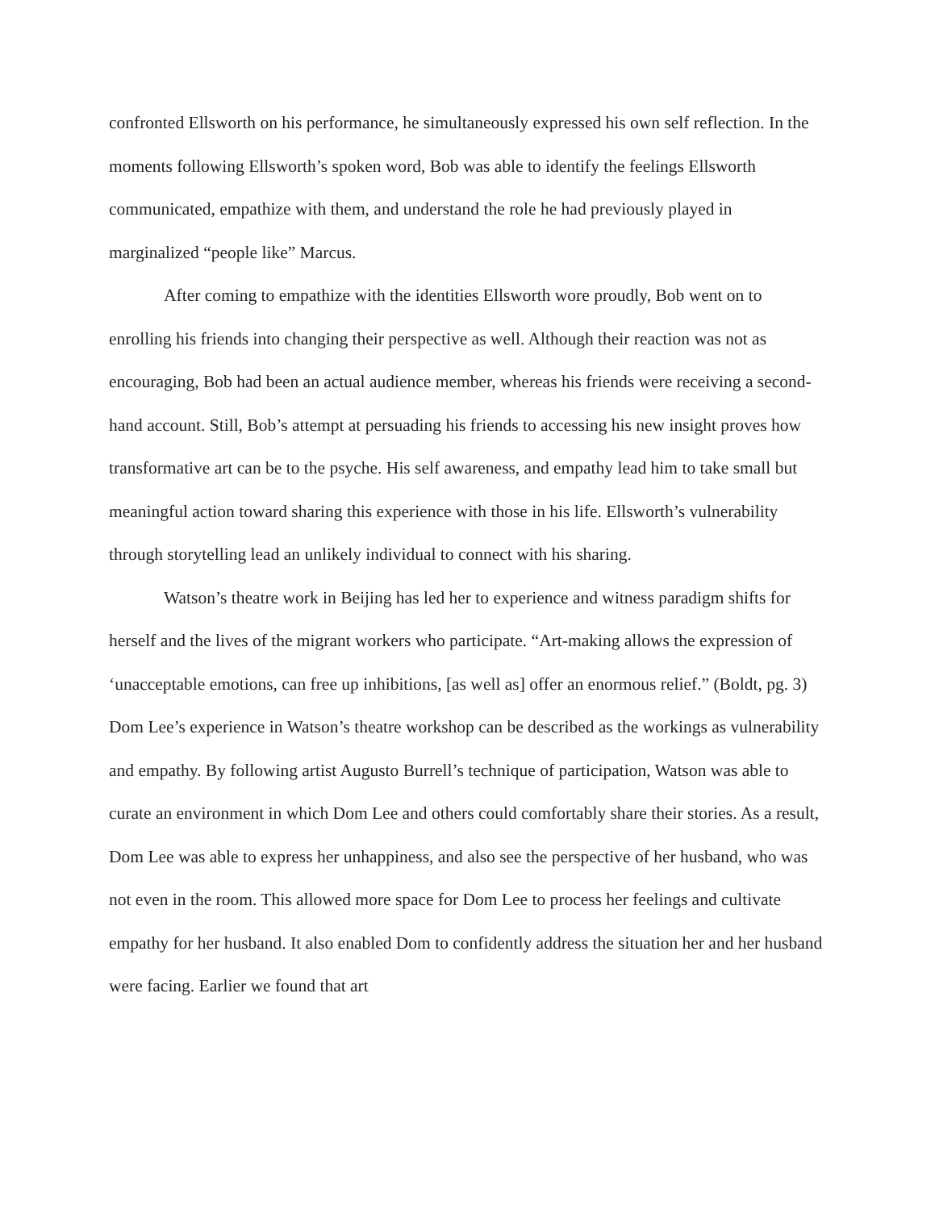confronted Ellsworth on his performance, he simultaneously expressed his own self reflection. In the moments following Ellsworth’s spoken word, Bob was able to identify the feelings Ellsworth communicated, empathize with them, and understand the role he had previously played in marginalized “people like” Marcus.
After coming to empathize with the identities Ellsworth wore proudly, Bob went on to enrolling his friends into changing their perspective as well. Although their reaction was not as encouraging, Bob had been an actual audience member, whereas his friends were receiving a second-hand account. Still, Bob’s attempt at persuading his friends to accessing his new insight proves how transformative art can be to the psyche. His self awareness, and empathy lead him to take small but meaningful action toward sharing this experience with those in his life. Ellsworth’s vulnerability through storytelling lead an unlikely individual to connect with his sharing.
Watson’s theatre work in Beijing has led her to experience and witness paradigm shifts for herself and the lives of the migrant workers who participate. “Art-making allows the expression of ‘unacceptable emotions, can free up inhibitions, [as well as] offer an enormous relief.” (Boldt, pg. 3) Dom Lee’s experience in Watson’s theatre workshop can be described as the workings as vulnerability and empathy. By following artist Augusto Burrell’s technique of participation, Watson was able to curate an environment in which Dom Lee and others could comfortably share their stories. As a result, Dom Lee was able to express her unhappiness, and also see the perspective of her husband, who was not even in the room. This allowed more space for Dom Lee to process her feelings and cultivate empathy for her husband. It also enabled Dom to confidently address the situation her and her husband were facing. Earlier we found that art